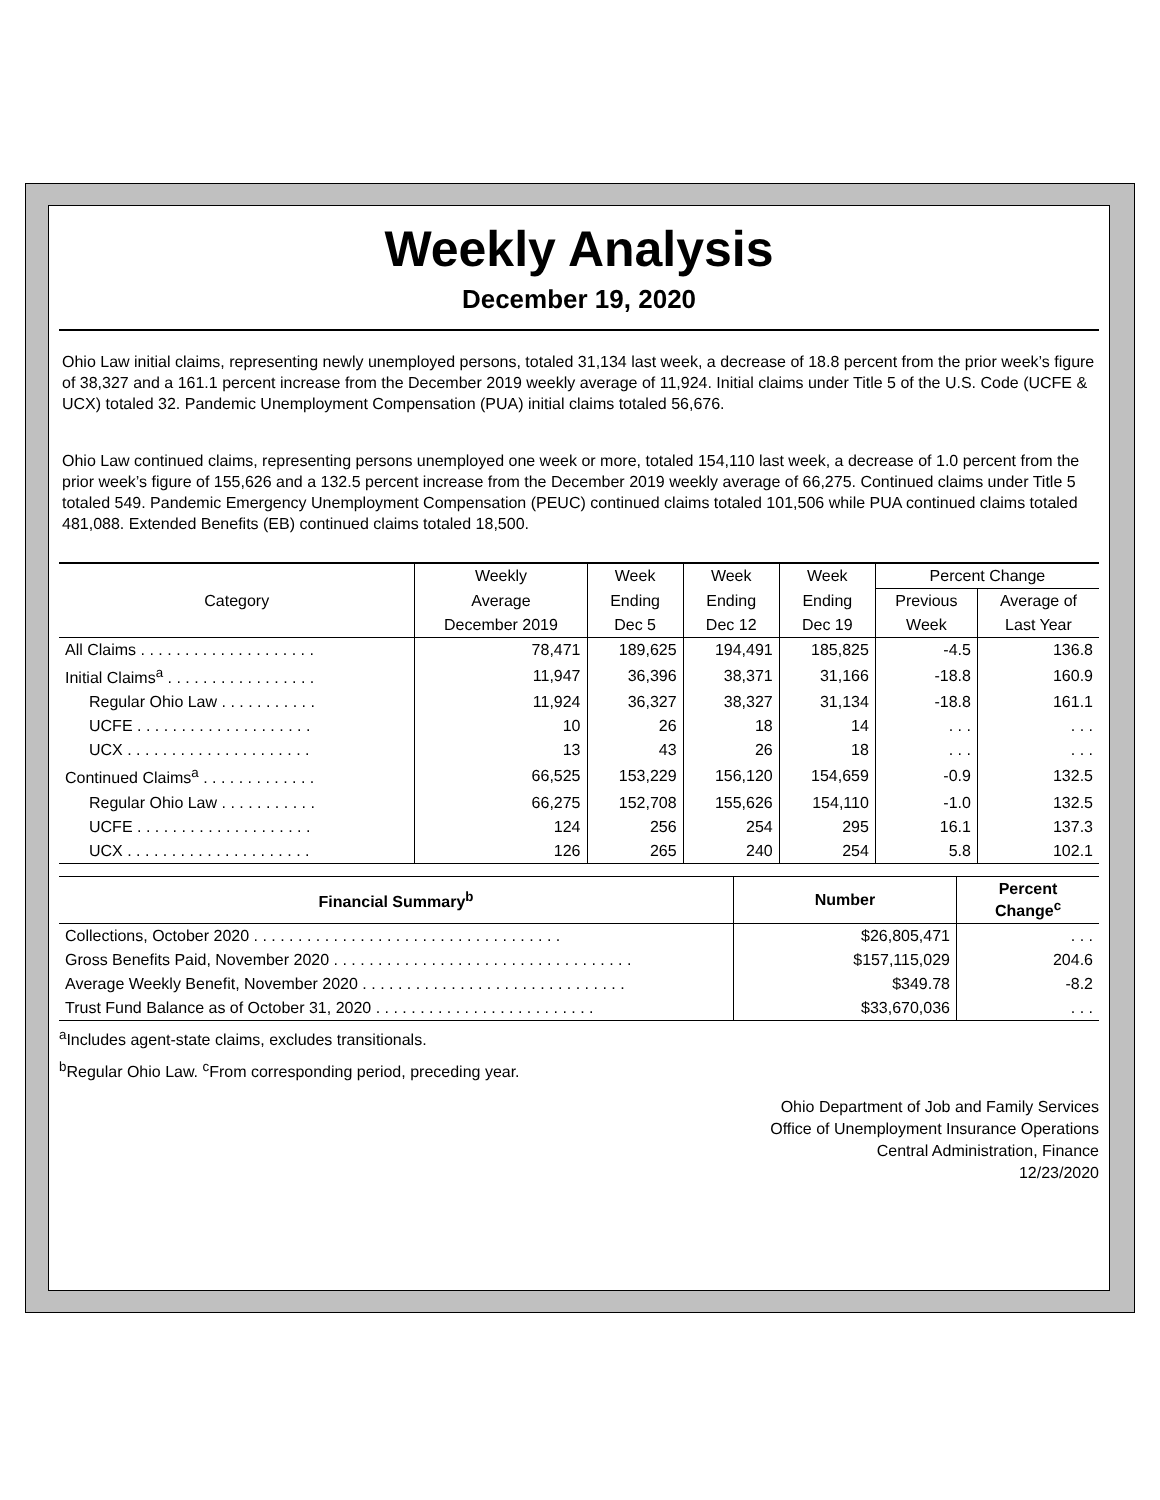Weekly Analysis
December 19, 2020
Ohio Law initial claims, representing newly unemployed persons, totaled 31,134 last week, a decrease of 18.8 percent from the prior week’s figure of 38,327 and a 161.1 percent increase from the December 2019 weekly average of 11,924. Initial claims under Title 5 of the U.S. Code (UCFE & UCX) totaled 32. Pandemic Unemployment Compensation (PUA) initial claims totaled 56,676.
Ohio Law continued claims, representing persons unemployed one week or more, totaled 154,110 last week, a decrease of 1.0 percent from the prior week’s figure of 155,626 and a 132.5 percent increase from the December 2019 weekly average of 66,275. Continued claims under Title 5 totaled 549. Pandemic Emergency Unemployment Compensation (PEUC) continued claims totaled 101,506 while PUA continued claims totaled 481,088. Extended Benefits (EB) continued claims totaled 18,500.
| Category | Weekly | Week | Week | Week | Percent Change | |
| --- | --- | --- | --- | --- | --- | --- |
| | Average | Ending | Ending | Ending | Previous | Average of |
| | December 2019 | Dec 5 | Dec 12 | Dec 19 | Week | Last Year |
| All Claims . . . . . . . . . . . . . . . . . . . . | 78,471 | 189,625 | 194,491 | 185,825 | -4.5 | 136.8 |
| Initial Claims<sup>a</sup> . . . . . . . . . . . . . . . . . | 11,947 | 36,396 | 38,371 | 31,166 | -18.8 | 160.9 |
| Regular Ohio Law . . . . . . . . . . . | 11,924 | 36,327 | 38,327 | 31,134 | -18.8 | 161.1 |
| UCFE . . . . . . . . . . . . . . . . . . . . | 10 | 26 | 18 | 14 | . . . | . . . |
| UCX . . . . . . . . . . . . . . . . . . . . . | 13 | 43 | 26 | 18 | . . . | . . . |
| Continued Claims<sup>a</sup> . . . . . . . . . . . . . | 66,525 | 153,229 | 156,120 | 154,659 | -0.9 | 132.5 |
| Regular Ohio Law . . . . . . . . . . . | 66,275 | 152,708 | 155,626 | 154,110 | -1.0 | 132.5 |
| UCFE . . . . . . . . . . . . . . . . . . . . | 124 | 256 | 254 | 295 | 16.1 | 137.3 |
| UCX . . . . . . . . . . . . . . . . . . . . . | 126 | 265 | 240 | 254 | 5.8 | 102.1 |
| Financial Summary<sup>b</sup> | Number | Percent Change<sup>c</sup> |
| --- | --- | --- |
| Collections, October 2020 . . . . . . . . . . . . . . . . . . . . . . . . . . . . . . . . . . . | $26,805,471 | . . . |
| Gross Benefits Paid, November 2020 . . . . . . . . . . . . . . . . . . . . . . . . . . . . . . . . . . | $157,115,029 | 204.6 |
| Average Weekly Benefit, November 2020 . . . . . . . . . . . . . . . . . . . . . . . . . . . . . . | $349.78 | -8.2 |
| Trust Fund Balance as of October 31, 2020 . . . . . . . . . . . . . . . . . . . . . . . . . | $33,670,036 | . . . |
<sup>a</sup> Includes agent-state claims, excludes transitionals.
<sup>b</sup> Regular Ohio Law. <sup>c</sup>From corresponding period, preceding year.
Ohio Department of Job and Family Services
Office of Unemployment Insurance Operations
Central Administration, Finance
12/23/2020